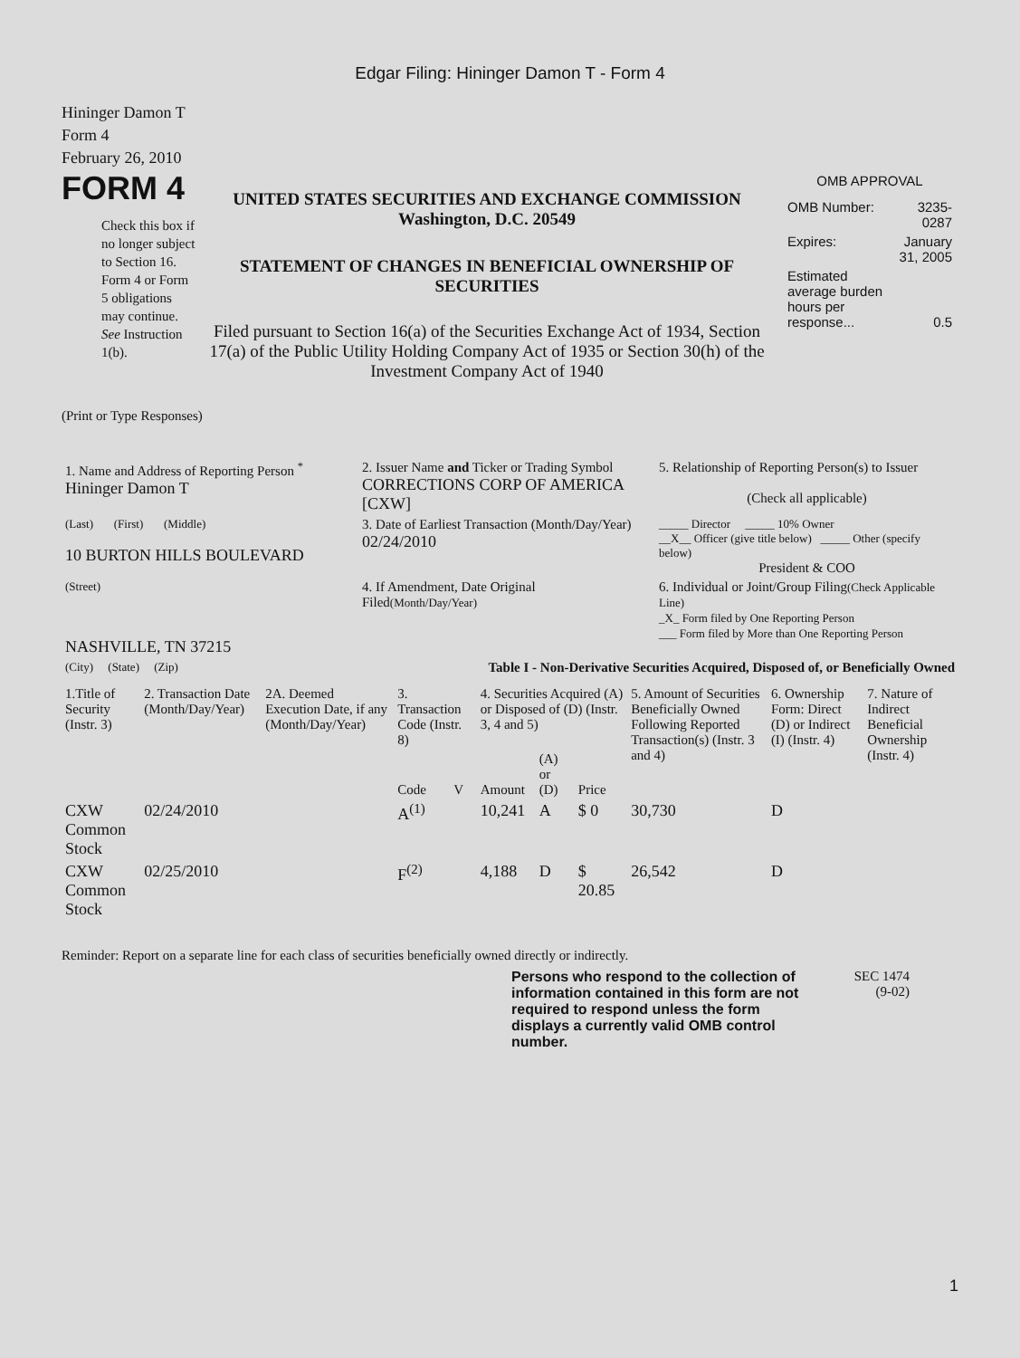Edgar Filing: Hininger Damon T - Form 4
Hininger Damon T
Form 4
February 26, 2010
FORM 4
Check this box if no longer subject to Section 16. Form 4 or Form 5 obligations may continue. See Instruction 1(b).
UNITED STATES SECURITIES AND EXCHANGE COMMISSION
Washington, D.C. 20549
STATEMENT OF CHANGES IN BENEFICIAL OWNERSHIP OF SECURITIES
Filed pursuant to Section 16(a) of the Securities Exchange Act of 1934, Section 17(a) of the Public Utility Holding Company Act of 1935 or Section 30(h) of the Investment Company Act of 1940
OMB APPROVAL
| OMB Number: | 3235-0287 |
| Expires: | January 31, 2005 |
| Estimated average burden hours per response... | 0.5 |
(Print or Type Responses)
| 1. Name and Address of Reporting Person <sup>*</sup> Hininger Damon T | 2. Issuer Name and Ticker or Trading Symbol CORRECTIONS CORP OF AMERICA [CXW] | 5. Relationship of Reporting Person(s) to Issuer (Check all applicable) |
| (Last) (First) (Middle) 10 BURTON HILLS BOULEVARD | 3. Date of Earliest Transaction (Month/Day/Year) 02/24/2010 | _____ Director _____ 10% Owner __X__ Officer (give title below) _____ Other (specify below) President & COO |
| (Street) NASHVILLE, TN 37215 | 4. If Amendment, Date Original Filed (Month/Day/Year) | 6. Individual or Joint/Group Filing (Check Applicable Line) _X_ Form filed by One Reporting Person ___ Form filed by More than One Reporting Person |
| (City) (State) (Zip) | Table I - Non-Derivative Securities Acquired, Disposed of, or Beneficially Owned | |
| 1.Title of Security (Instr. 3) | 2. Transaction Date (Month/Day/Year) | 2A. Deemed Execution Date, if any (Month/Day/Year) | 3. Transaction Code (Instr. 8) | | 4. Securities Acquired (A) or Disposed of (D) (Instr. 3, 4 and 5) | | | 5. Amount of Securities Beneficially Owned Following Reported Transaction(s) (Instr. 3 and 4) | 6. Ownership Form: Direct (D) or Indirect (I) (Instr. 4) | 7. Nature of Indirect Beneficial Ownership (Instr. 4) |
| --- | --- | --- | --- | --- | --- | --- | --- | --- | --- | --- |
| | | | Code | V | Amount | (A) or (D) | Price | | | |
| CXW Common Stock | 02/24/2010 | | A<sup>(1)</sup> | | 10,241 | A | $ 0 | 30,730 | D | |
| CXW Common Stock | 02/25/2010 | | F<sup>(2)</sup> | | 4,188 | D | $ 20.85 | 26,542 | D | |
Reminder: Report on a separate line for each class of securities beneficially owned directly or indirectly.
Persons who respond to the collection of information contained in this form are not required to respond unless the form displays a currently valid OMB control number.
SEC 1474
(9-02)
1